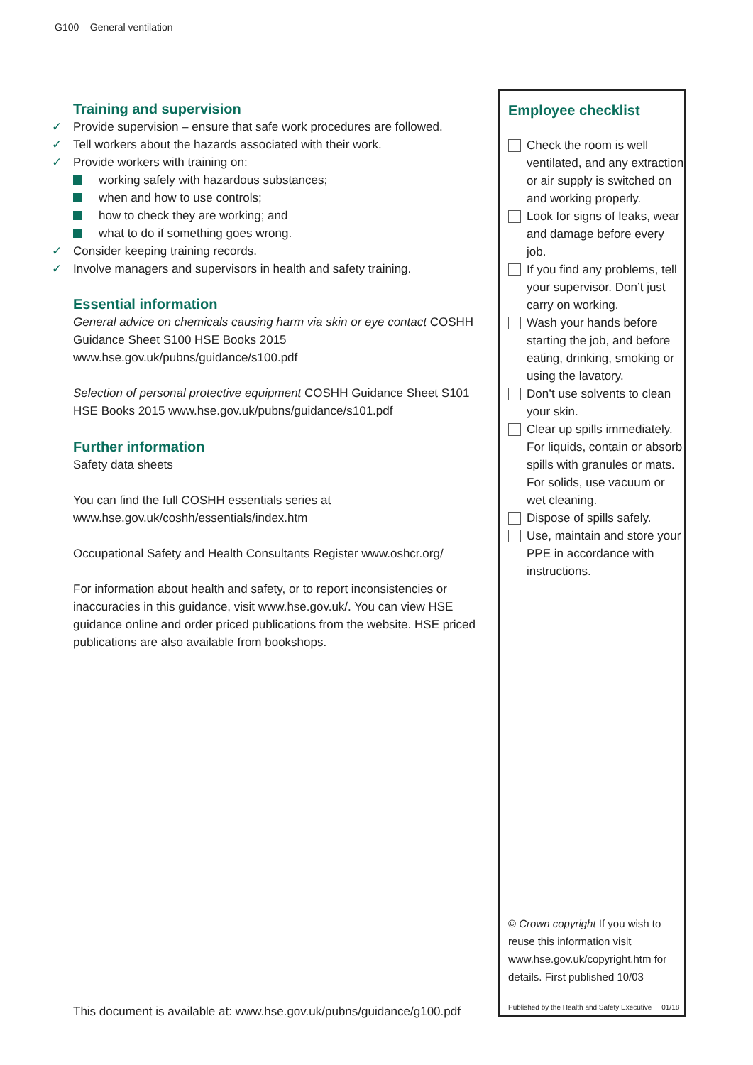G100 General ventilation
Training and supervision
✓ Provide supervision – ensure that safe work procedures are followed.
✓ Tell workers about the hazards associated with their work.
✓ Provide workers with training on:
working safely with hazardous substances;
when and how to use controls;
how to check they are working; and
what to do if something goes wrong.
✓ Consider keeping training records.
✓ Involve managers and supervisors in health and safety training.
Essential information
General advice on chemicals causing harm via skin or eye contact COSHH Guidance Sheet S100 HSE Books 2015 www.hse.gov.uk/pubns/guidance/s100.pdf
Selection of personal protective equipment COSHH Guidance Sheet S101 HSE Books 2015 www.hse.gov.uk/pubns/guidance/s101.pdf
Further information
Safety data sheets
You can find the full COSHH essentials series at www.hse.gov.uk/coshh/essentials/index.htm
Occupational Safety and Health Consultants Register www.oshcr.org/
For information about health and safety, or to report inconsistencies or inaccuracies in this guidance, visit www.hse.gov.uk/. You can view HSE guidance online and order priced publications from the website. HSE priced publications are also available from bookshops.
Employee checklist
Check the room is well ventilated, and any extraction or air supply is switched on and working properly.
Look for signs of leaks, wear and damage before every job.
If you find any problems, tell your supervisor. Don’t just carry on working.
Wash your hands before starting the job, and before eating, drinking, smoking or using the lavatory.
Don’t use solvents to clean your skin.
Clear up spills immediately. For liquids, contain or absorb spills with granules or mats. For solids, use vacuum or wet cleaning.
Dispose of spills safely.
Use, maintain and store your PPE in accordance with instructions.
© Crown copyright If you wish to reuse this information visit www.hse.gov.uk/copyright.htm for details. First published 10/03
Published by the Health and Safety Executive 01/18
This document is available at: www.hse.gov.uk/pubns/guidance/g100.pdf